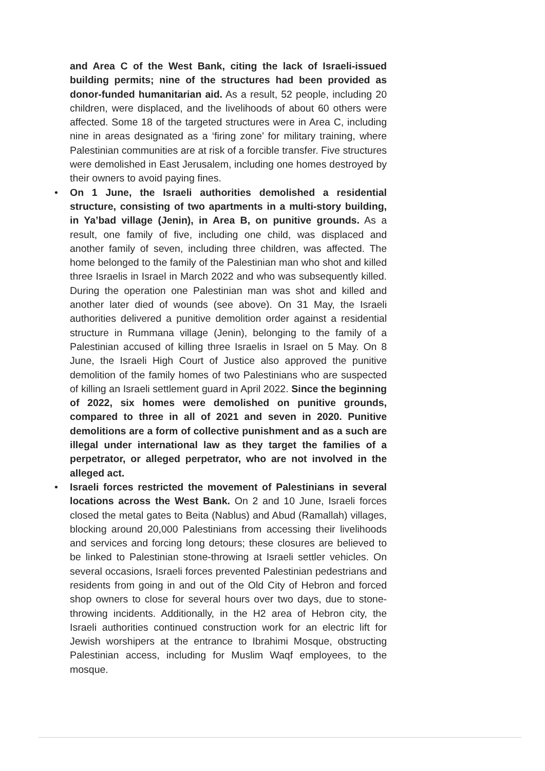and Area C of the West Bank, citing the lack of Israeli-issued building permits; nine of the structures had been provided as donor-funded humanitarian aid. As a result, 52 people, including 20 children, were displaced, and the livelihoods of about 60 others were affected. Some 18 of the targeted structures were in Area C, including nine in areas designated as a ‘firing zone’ for military training, where Palestinian communities are at risk of a forcible transfer. Five structures were demolished in East Jerusalem, including one homes destroyed by their owners to avoid paying fines.
• On 1 June, the Israeli authorities demolished a residential structure, consisting of two apartments in a multi-story building, in Ya’bad village (Jenin), in Area B, on punitive grounds. As a result, one family of five, including one child, was displaced and another family of seven, including three children, was affected. The home belonged to the family of the Palestinian man who shot and killed three Israelis in Israel in March 2022 and who was subsequently killed. During the operation one Palestinian man was shot and killed and another later died of wounds (see above). On 31 May, the Israeli authorities delivered a punitive demolition order against a residential structure in Rummana village (Jenin), belonging to the family of a Palestinian accused of killing three Israelis in Israel on 5 May. On 8 June, the Israeli High Court of Justice also approved the punitive demolition of the family homes of two Palestinians who are suspected of killing an Israeli settlement guard in April 2022. Since the beginning of 2022, six homes were demolished on punitive grounds, compared to three in all of 2021 and seven in 2020. Punitive demolitions are a form of collective punishment and as a such are illegal under international law as they target the families of a perpetrator, or alleged perpetrator, who are not involved in the alleged act.
• Israeli forces restricted the movement of Palestinians in several locations across the West Bank. On 2 and 10 June, Israeli forces closed the metal gates to Beita (Nablus) and Abud (Ramallah) villages, blocking around 20,000 Palestinians from accessing their livelihoods and services and forcing long detours; these closures are believed to be linked to Palestinian stone-throwing at Israeli settler vehicles. On several occasions, Israeli forces prevented Palestinian pedestrians and residents from going in and out of the Old City of Hebron and forced shop owners to close for several hours over two days, due to stone-throwing incidents. Additionally, in the H2 area of Hebron city, the Israeli authorities continued construction work for an electric lift for Jewish worshipers at the entrance to Ibrahimi Mosque, obstructing Palestinian access, including for Muslim Waqf employees, to the mosque.